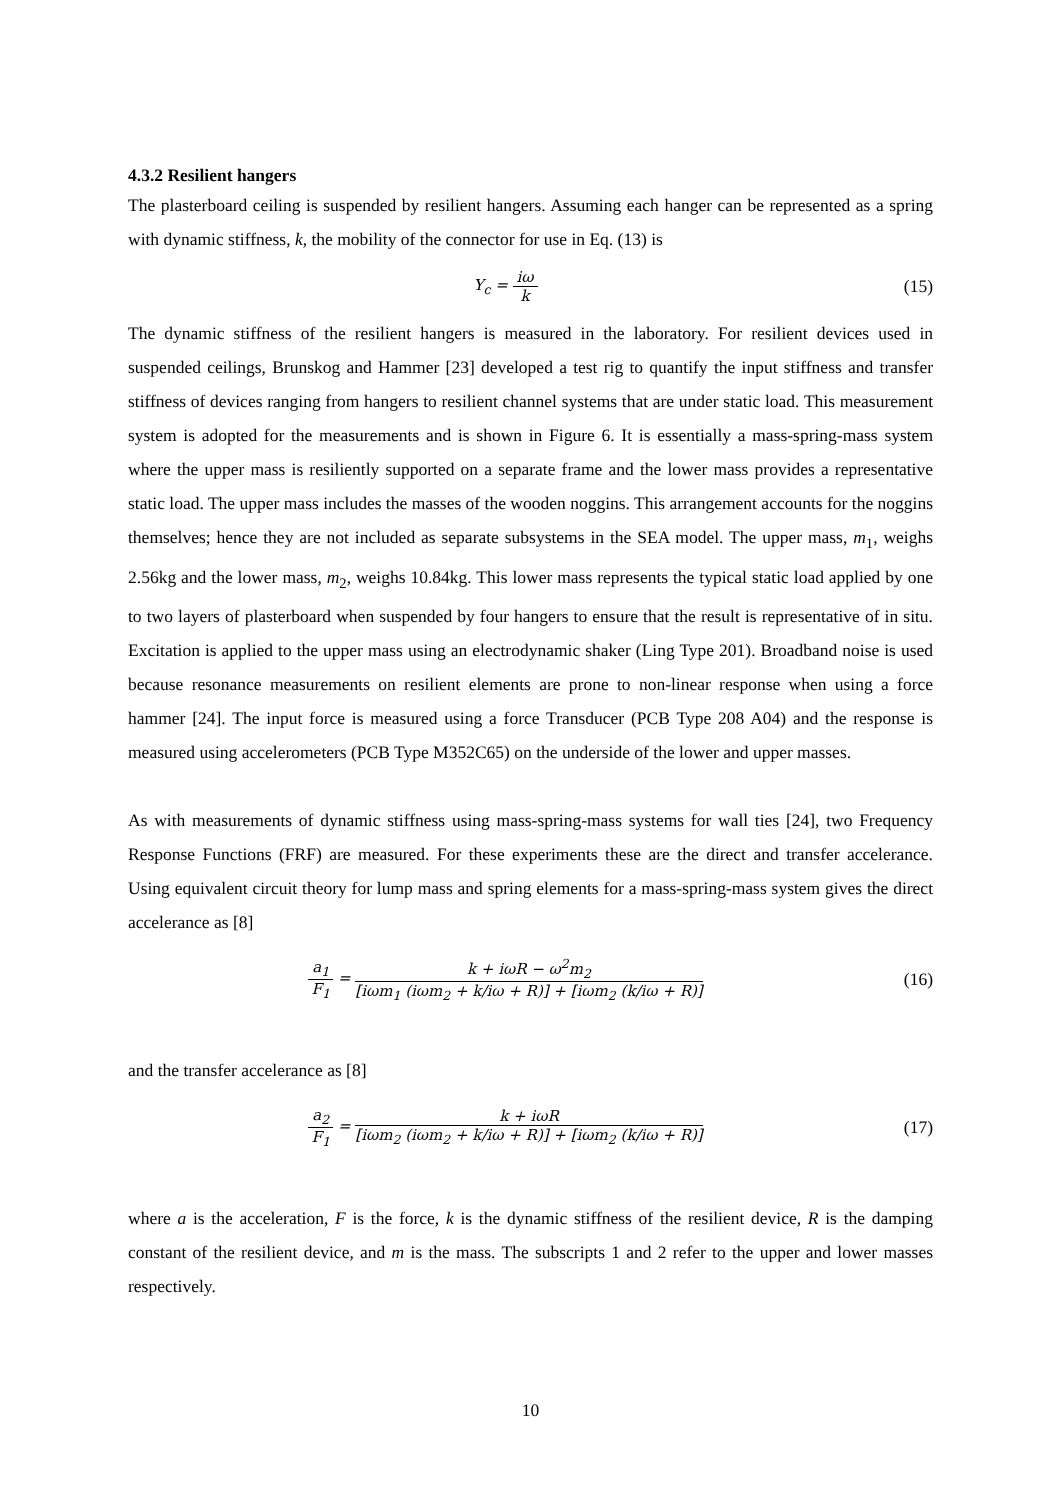4.3.2 Resilient hangers
The plasterboard ceiling is suspended by resilient hangers. Assuming each hanger can be represented as a spring with dynamic stiffness, k, the mobility of the connector for use in Eq. (13) is
Y<sub>c</sub> = iω k
(15)
The dynamic stiffness of the resilient hangers is measured in the laboratory. For resilient devices used in suspended ceilings, Brunskog and Hammer [23] developed a test rig to quantify the input stiffness and transfer stiffness of devices ranging from hangers to resilient channel systems that are under static load. This measurement system is adopted for the measurements and is shown in Figure 6. It is essentially a mass-spring-mass system where the upper mass is resiliently supported on a separate frame and the lower mass provides a representative static load. The upper mass includes the masses of the wooden noggins. This arrangement accounts for the noggins themselves; hence they are not included as separate subsystems in the SEA model. The upper mass, m<sub>1</sub>, weighs 2.56kg and the lower mass, m<sub>2</sub>, weighs 10.84kg. This lower mass represents the typical static load applied by one to two layers of plasterboard when suspended by four hangers to ensure that the result is representative of in situ. Excitation is applied to the upper mass using an electrodynamic shaker (Ling Type 201). Broadband noise is used because resonance measurements on resilient elements are prone to non-linear response when using a force hammer [24]. The input force is measured using a force Transducer (PCB Type 208 A04) and the response is measured using accelerometers (PCB Type M352C65) on the underside of the lower and upper masses.
As with measurements of dynamic stiffness using mass-spring-mass systems for wall ties [24], two Frequency Response Functions (FRF) are measured. For these experiments these are the direct and transfer accelerance. Using equivalent circuit theory for lump mass and spring elements for a mass-spring-mass system gives the direct accelerance as [8]
a<sub>1</sub> F<sub>1</sub> = k + iωR − ω<sup>2</sup>m<sub>2</sub> [iωm<sub>1</sub> (iωm<sub>2</sub> + k/iω + R)] + [iωm<sub>2</sub> (k/iω + R)]
(16)
and the transfer accelerance as [8]
a<sub>2</sub> F<sub>1</sub> = k + iωR [iωm<sub>2</sub> (iωm<sub>2</sub> + k/iω + R)] + [iωm<sub>2</sub> (k/iω + R)]
(17)
where a is the acceleration, F is the force, k is the dynamic stiffness of the resilient device, R is the damping constant of the resilient device, and m is the mass. The subscripts 1 and 2 refer to the upper and lower masses respectively.
10